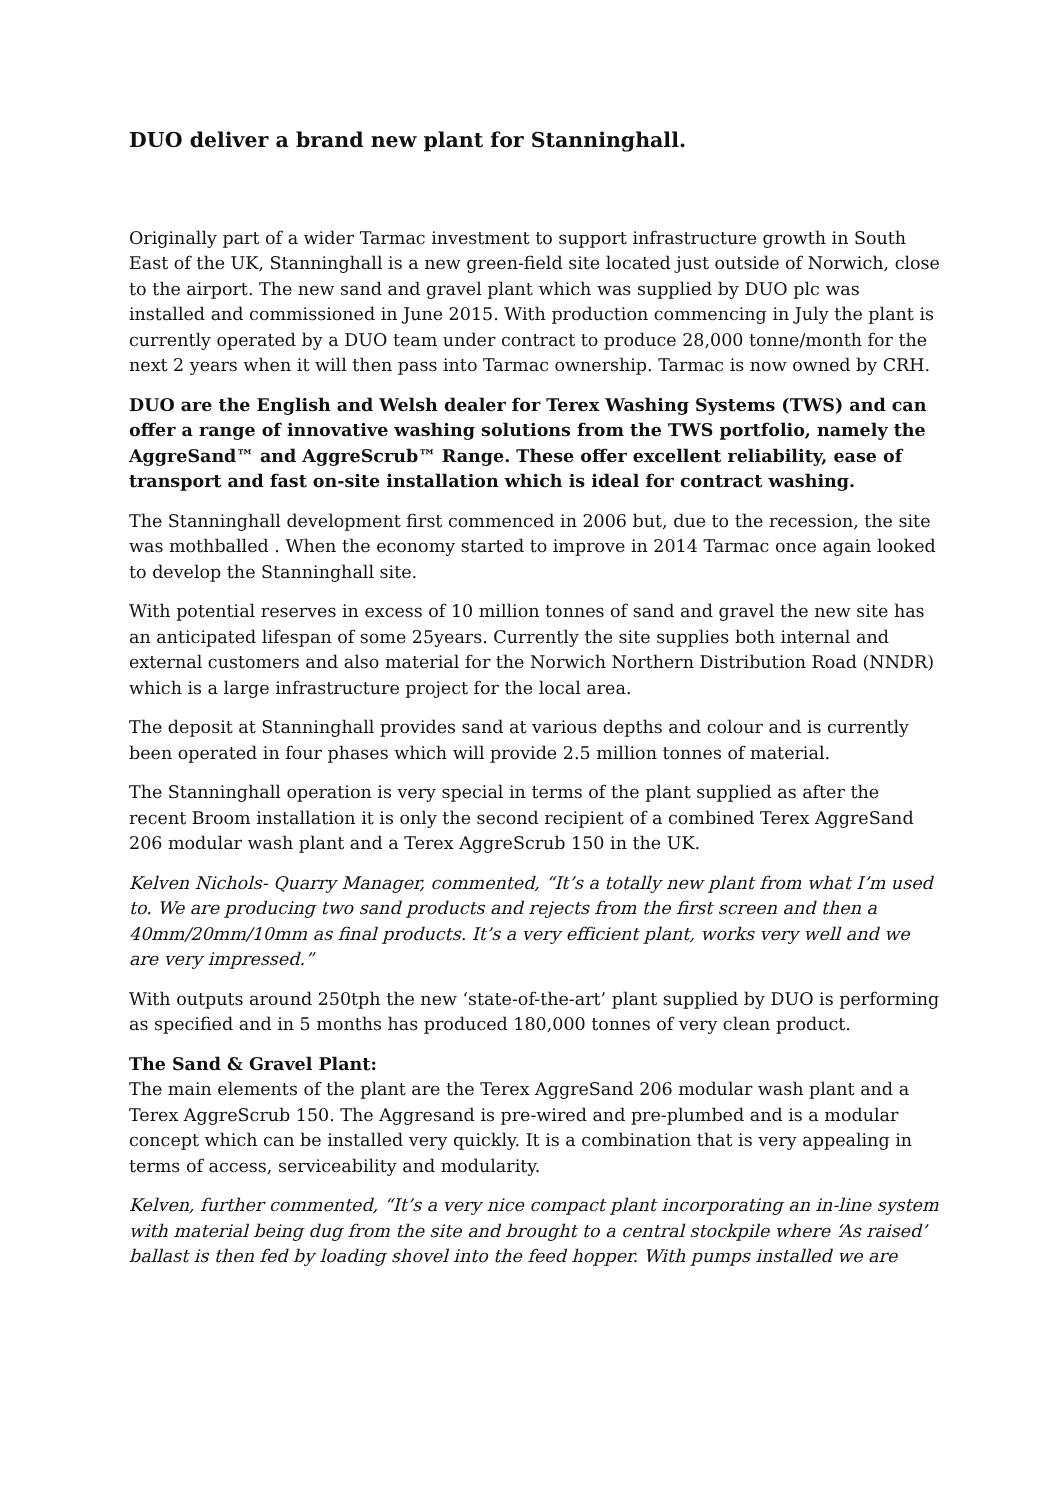DUO deliver a brand new plant for Stanninghall.
Originally part of a wider Tarmac investment to support infrastructure growth in South East of the UK, Stanninghall is a new green-field site located just outside of Norwich, close to the airport. The new sand and gravel plant which was supplied by DUO plc was installed and commissioned in June 2015. With production commencing in July the plant is currently operated by a DUO team under contract to produce 28,000 tonne/month for the next 2 years when it will then pass into Tarmac ownership. Tarmac is now owned by CRH.
DUO are the English and Welsh dealer for Terex Washing Systems (TWS) and can offer a range of innovative washing solutions from the TWS portfolio, namely the AggreSand™ and AggreScrub™ Range. These offer excellent reliability, ease of transport and fast on-site installation which is ideal for contract washing.
The Stanninghall development first commenced in 2006 but, due to the recession, the site was mothballed . When the economy started to improve in 2014 Tarmac once again looked to develop the Stanninghall site.
With potential reserves in excess of 10 million tonnes of sand and gravel the new site has an anticipated lifespan of some 25years. Currently the site supplies both internal and external customers and also material for the Norwich Northern Distribution Road (NNDR) which is a large infrastructure project for the local area.
The deposit at Stanninghall provides sand at various depths and colour and is currently been operated in four phases which will provide 2.5 million tonnes of material.
The Stanninghall operation is very special in terms of the plant supplied as after the recent Broom installation it is only the second recipient of a combined Terex AggreSand 206 modular wash plant and a Terex AggreScrub 150 in the UK.
Kelven Nichols- Quarry Manager, commented, “It’s a totally new plant from what I’m used to. We are producing two sand products and rejects from the first screen and then a 40mm/20mm/10mm as final products. It’s a very efficient plant, works very well and we are very impressed.”
With outputs around 250tph the new ‘state-of-the-art’ plant supplied by DUO is performing as specified and in 5 months has produced 180,000 tonnes of very clean product.
The Sand & Gravel Plant:
The main elements of the plant are the Terex AggreSand 206 modular wash plant and a Terex AggreScrub 150. The Aggresand is pre-wired and pre-plumbed and is a modular concept which can be installed very quickly. It is a combination that is very appealing in terms of access, serviceability and modularity.
Kelven, further commented, “It’s a very nice compact plant incorporating an in-line system with material being dug from the site and brought to a central stockpile where ‘As raised’ ballast is then fed by loading shovel into the feed hopper. With pumps installed we are